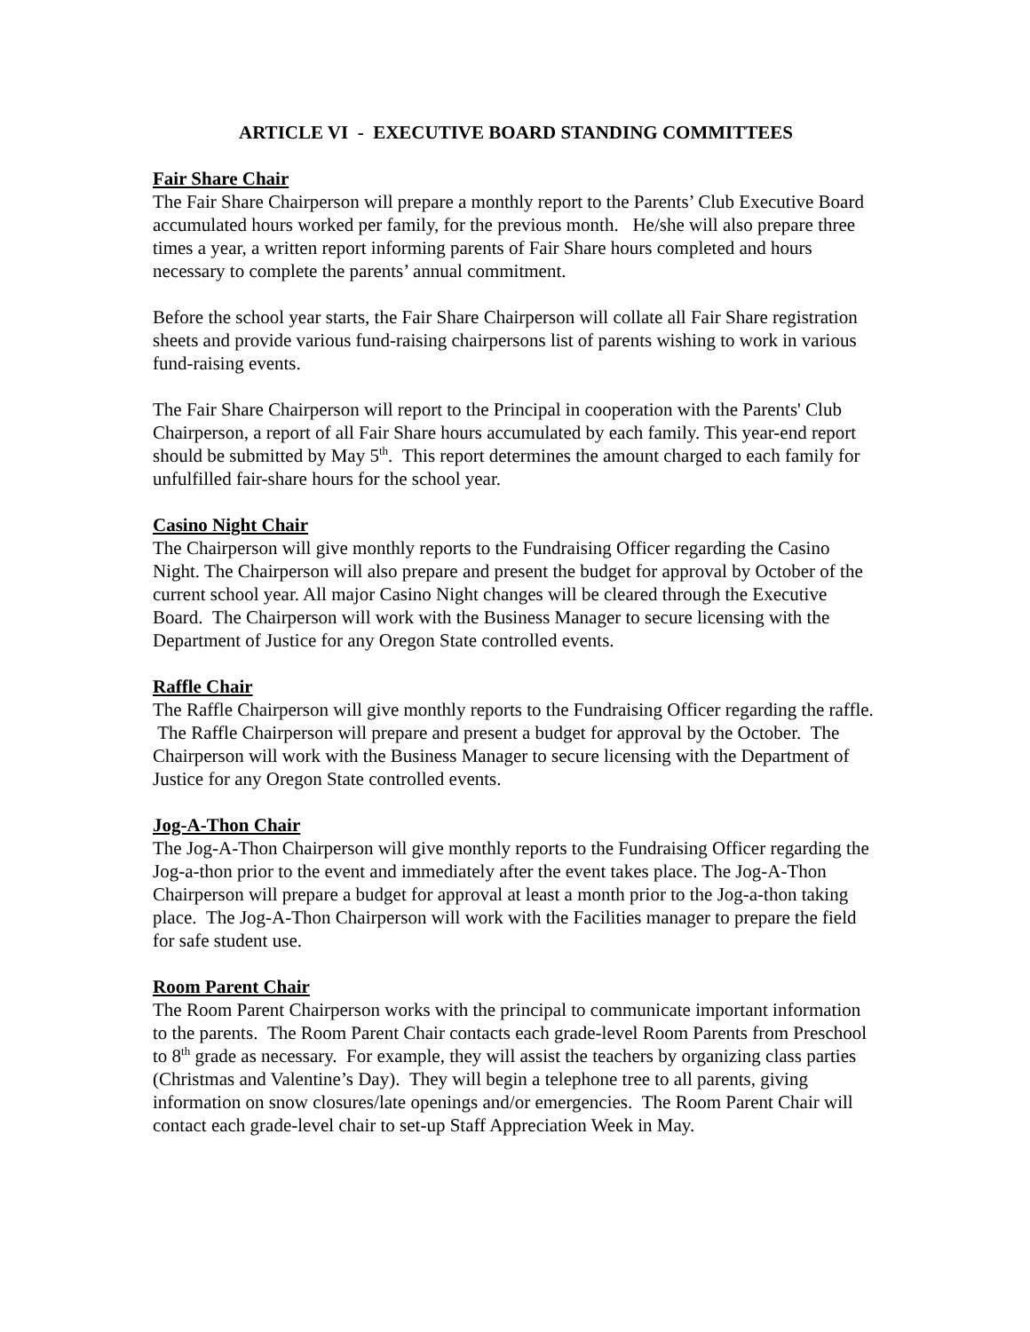ARTICLE VI - EXECUTIVE BOARD STANDING COMMITTEES
Fair Share Chair
The Fair Share Chairperson will prepare a monthly report to the Parents’ Club Executive Board accumulated hours worked per family, for the previous month. He/she will also prepare three times a year, a written report informing parents of Fair Share hours completed and hours necessary to complete the parents’ annual commitment.
Before the school year starts, the Fair Share Chairperson will collate all Fair Share registration sheets and provide various fund-raising chairpersons list of parents wishing to work in various fund-raising events.
The Fair Share Chairperson will report to the Principal in cooperation with the Parents' Club Chairperson, a report of all Fair Share hours accumulated by each family. This year-end report should be submitted by May 5<sup>th</sup>. This report determines the amount charged to each family for unfulfilled fair-share hours for the school year.
Casino Night Chair
The Chairperson will give monthly reports to the Fundraising Officer regarding the Casino Night. The Chairperson will also prepare and present the budget for approval by October of the current school year. All major Casino Night changes will be cleared through the Executive Board. The Chairperson will work with the Business Manager to secure licensing with the Department of Justice for any Oregon State controlled events.
Raffle Chair
The Raffle Chairperson will give monthly reports to the Fundraising Officer regarding the raffle. The Raffle Chairperson will prepare and present a budget for approval by the October. The Chairperson will work with the Business Manager to secure licensing with the Department of Justice for any Oregon State controlled events.
Jog-A-Thon Chair
The Jog-A-Thon Chairperson will give monthly reports to the Fundraising Officer regarding the Jog-a-thon prior to the event and immediately after the event takes place. The Jog-A-Thon Chairperson will prepare a budget for approval at least a month prior to the Jog-a-thon taking place. The Jog-A-Thon Chairperson will work with the Facilities manager to prepare the field for safe student use.
Room Parent Chair
The Room Parent Chairperson works with the principal to communicate important information to the parents. The Room Parent Chair contacts each grade-level Room Parents from Preschool to 8<sup>th</sup> grade as necessary. For example, they will assist the teachers by organizing class parties (Christmas and Valentine’s Day). They will begin a telephone tree to all parents, giving information on snow closures/late openings and/or emergencies. The Room Parent Chair will contact each grade-level chair to set-up Staff Appreciation Week in May.